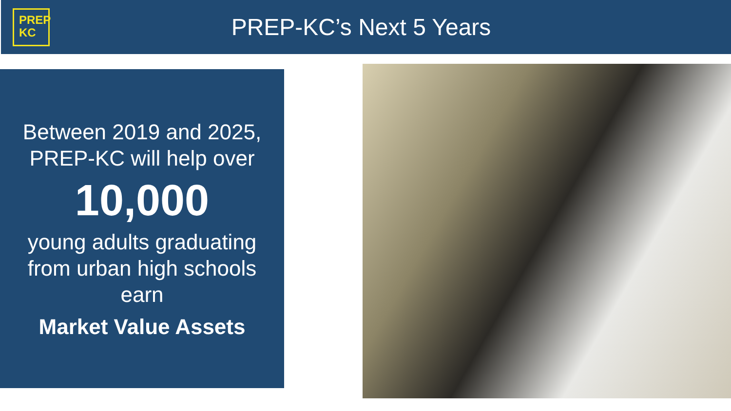PREP
KC
PREP-KC’s Next 5 Years
Between 2019 and 2025,
PREP-KC will help over
10,000
young adults graduating
from urban high schools
earn
Market Value Assets